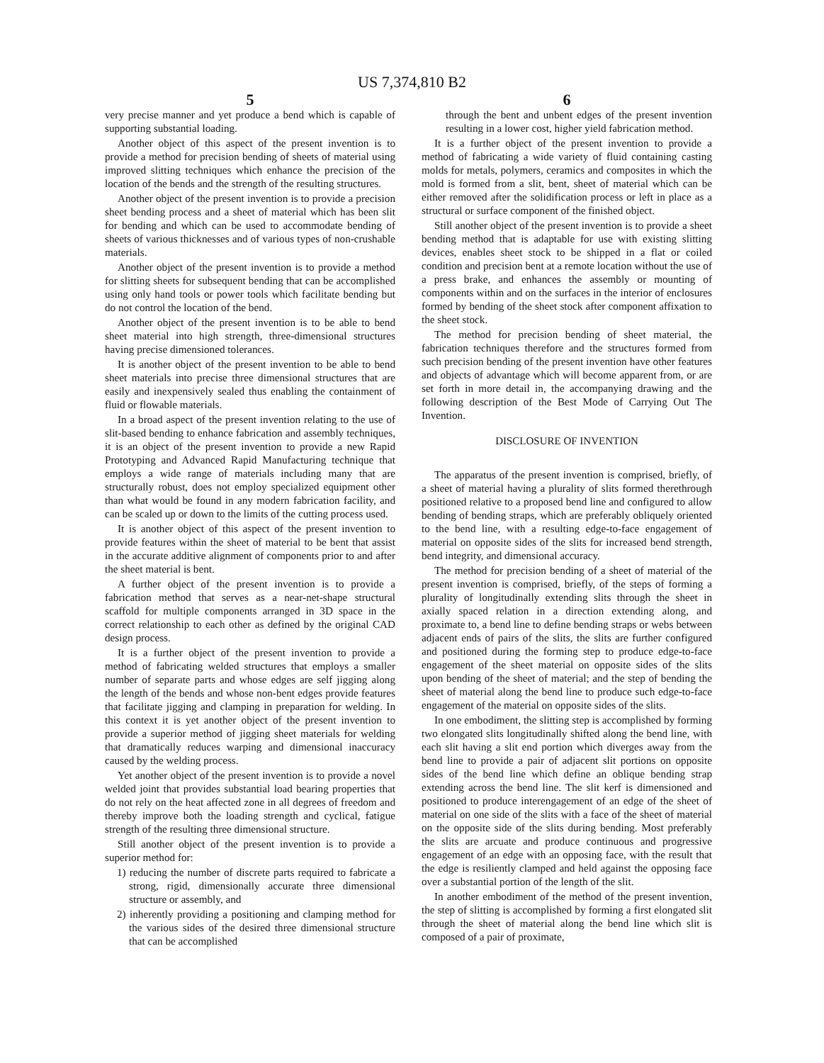US 7,374,810 B2
5
very precise manner and yet produce a bend which is capable of supporting substantial loading.
Another object of this aspect of the present invention is to provide a method for precision bending of sheets of material using improved slitting techniques which enhance the precision of the location of the bends and the strength of the resulting structures.
Another object of the present invention is to provide a precision sheet bending process and a sheet of material which has been slit for bending and which can be used to accommodate bending of sheets of various thicknesses and of various types of non-crushable materials.
Another object of the present invention is to provide a method for slitting sheets for subsequent bending that can be accomplished using only hand tools or power tools which facilitate bending but do not control the location of the bend.
Another object of the present invention is to be able to bend sheet material into high strength, three-dimensional structures having precise dimensioned tolerances.
It is another object of the present invention to be able to bend sheet materials into precise three dimensional structures that are easily and inexpensively sealed thus enabling the containment of fluid or flowable materials.
In a broad aspect of the present invention relating to the use of slit-based bending to enhance fabrication and assembly techniques, it is an object of the present invention to provide a new Rapid Prototyping and Advanced Rapid Manufacturing technique that employs a wide range of materials including many that are structurally robust, does not employ specialized equipment other than what would be found in any modern fabrication facility, and can be scaled up or down to the limits of the cutting process used.
It is another object of this aspect of the present invention to provide features within the sheet of material to be bent that assist in the accurate additive alignment of components prior to and after the sheet material is bent.
A further object of the present invention is to provide a fabrication method that serves as a near-net-shape structural scaffold for multiple components arranged in 3D space in the correct relationship to each other as defined by the original CAD design process.
It is a further object of the present invention to provide a method of fabricating welded structures that employs a smaller number of separate parts and whose edges are self jigging along the length of the bends and whose non-bent edges provide features that facilitate jigging and clamping in preparation for welding. In this context it is yet another object of the present invention to provide a superior method of jigging sheet materials for welding that dramatically reduces warping and dimensional inaccuracy caused by the welding process.
Yet another object of the present invention is to provide a novel welded joint that provides substantial load bearing properties that do not rely on the heat affected zone in all degrees of freedom and thereby improve both the loading strength and cyclical, fatigue strength of the resulting three dimensional structure.
Still another object of the present invention is to provide a superior method for:
1) reducing the number of discrete parts required to fabricate a strong, rigid, dimensionally accurate three dimensional structure or assembly, and
2) inherently providing a positioning and clamping method for the various sides of the desired three dimensional structure that can be accomplished
6
through the bent and unbent edges of the present invention resulting in a lower cost, higher yield fabrication method.
It is a further object of the present invention to provide a method of fabricating a wide variety of fluid containing casting molds for metals, polymers, ceramics and composites in which the mold is formed from a slit, bent, sheet of material which can be either removed after the solidification process or left in place as a structural or surface component of the finished object.
Still another object of the present invention is to provide a sheet bending method that is adaptable for use with existing slitting devices, enables sheet stock to be shipped in a flat or coiled condition and precision bent at a remote location without the use of a press brake, and enhances the assembly or mounting of components within and on the surfaces in the interior of enclosures formed by bending of the sheet stock after component affixation to the sheet stock.
The method for precision bending of sheet material, the fabrication techniques therefore and the structures formed from such precision bending of the present invention have other features and objects of advantage which will become apparent from, or are set forth in more detail in, the accompanying drawing and the following description of the Best Mode of Carrying Out The Invention.
DISCLOSURE OF INVENTION
The apparatus of the present invention is comprised, briefly, of a sheet of material having a plurality of slits formed therethrough positioned relative to a proposed bend line and configured to allow bending of bending straps, which are preferably obliquely oriented to the bend line, with a resulting edge-to-face engagement of material on opposite sides of the slits for increased bend strength, bend integrity, and dimensional accuracy.
The method for precision bending of a sheet of material of the present invention is comprised, briefly, of the steps of forming a plurality of longitudinally extending slits through the sheet in axially spaced relation in a direction extending along, and proximate to, a bend line to define bending straps or webs between adjacent ends of pairs of the slits, the slits are further configured and positioned during the forming step to produce edge-to-face engagement of the sheet material on opposite sides of the slits upon bending of the sheet of material; and the step of bending the sheet of material along the bend line to produce such edge-to-face engagement of the material on opposite sides of the slits.
In one embodiment, the slitting step is accomplished by forming two elongated slits longitudinally shifted along the bend line, with each slit having a slit end portion which diverges away from the bend line to provide a pair of adjacent slit portions on opposite sides of the bend line which define an oblique bending strap extending across the bend line. The slit kerf is dimensioned and positioned to produce interengagement of an edge of the sheet of material on one side of the slits with a face of the sheet of material on the opposite side of the slits during bending. Most preferably the slits are arcuate and produce continuous and progressive engagement of an edge with an opposing face, with the result that the edge is resiliently clamped and held against the opposing face over a substantial portion of the length of the slit.
In another embodiment of the method of the present invention, the step of slitting is accomplished by forming a first elongated slit through the sheet of material along the bend line which slit is composed of a pair of proximate,